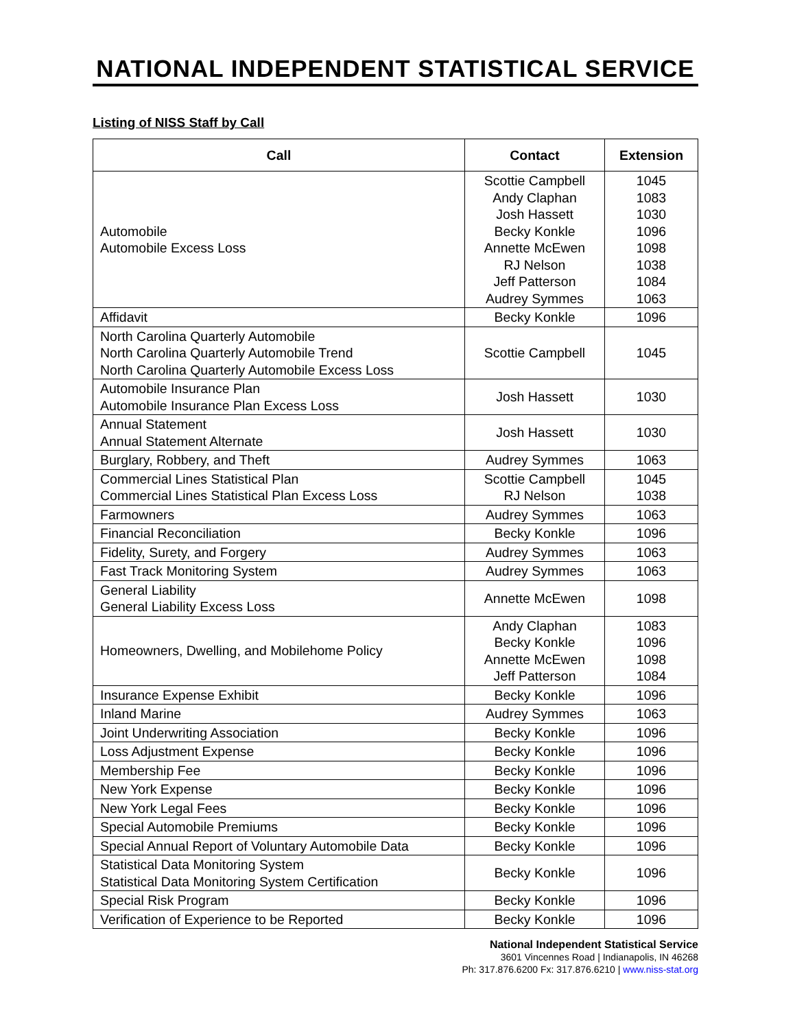NATIONAL INDEPENDENT STATISTICAL SERVICE
Listing of NISS Staff by Call
| Call | Contact | Extension |
| --- | --- | --- |
| Automobile Automobile Excess Loss | Scottie Campbell Andy Claphan Josh Hassett Becky Konkle Annette McEwen RJ Nelson Jeff Patterson Audrey Symmes | 1045 1083 1030 1096 1098 1038 1084 1063 |
| Affidavit | Becky Konkle | 1096 |
| North Carolina Quarterly Automobile North Carolina Quarterly Automobile Trend North Carolina Quarterly Automobile Excess Loss | Scottie Campbell | 1045 |
| Automobile Insurance Plan Automobile Insurance Plan Excess Loss | Josh Hassett | 1030 |
| Annual Statement Annual Statement Alternate | Josh Hassett | 1030 |
| Burglary, Robbery, and Theft | Audrey Symmes | 1063 |
| Commercial Lines Statistical Plan Commercial Lines Statistical Plan Excess Loss | Scottie Campbell RJ Nelson | 1045 1038 |
| Farmowners | Audrey Symmes | 1063 |
| Financial Reconciliation | Becky Konkle | 1096 |
| Fidelity, Surety, and Forgery | Audrey Symmes | 1063 |
| Fast Track Monitoring System | Audrey Symmes | 1063 |
| General Liability General Liability Excess Loss | Annette McEwen | 1098 |
| Homeowners, Dwelling, and Mobilehome Policy | Andy Claphan Becky Konkle Annette McEwen Jeff Patterson | 1083 1096 1098 1084 |
| Insurance Expense Exhibit | Becky Konkle | 1096 |
| Inland Marine | Audrey Symmes | 1063 |
| Joint Underwriting Association | Becky Konkle | 1096 |
| Loss Adjustment Expense | Becky Konkle | 1096 |
| Membership Fee | Becky Konkle | 1096 |
| New York Expense | Becky Konkle | 1096 |
| New York Legal Fees | Becky Konkle | 1096 |
| Special Automobile Premiums | Becky Konkle | 1096 |
| Special Annual Report of Voluntary Automobile Data | Becky Konkle | 1096 |
| Statistical Data Monitoring System Statistical Data Monitoring System Certification | Becky Konkle | 1096 |
| Special Risk Program | Becky Konkle | 1096 |
| Verification of Experience to be Reported | Becky Konkle | 1096 |
National Independent Statistical Service
3601 Vincennes Road | Indianapolis, IN 46268
Ph: 317.876.6200 Fx: 317.876.6210 | www.niss-stat.org